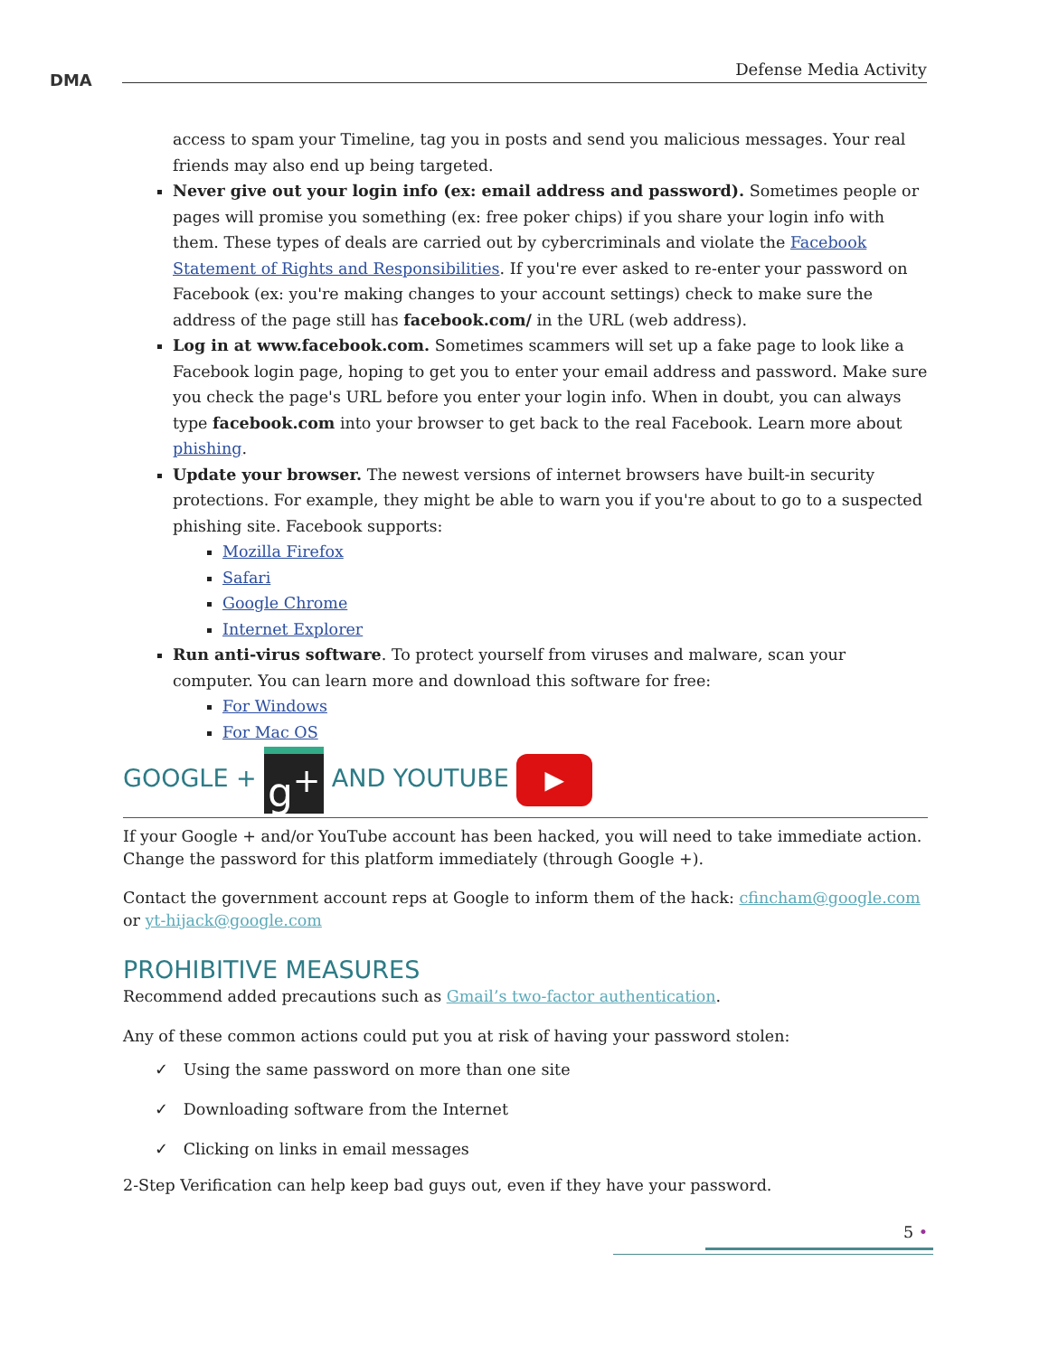DMA
Defense Media Activity
access to spam your Timeline, tag you in posts and send you malicious messages. Your real friends may also end up being targeted.
Never give out your login info (ex: email address and password). Sometimes people or pages will promise you something (ex: free poker chips) if you share your login info with them. These types of deals are carried out by cybercriminals and violate the Facebook Statement of Rights and Responsibilities. If you're ever asked to re-enter your password on Facebook (ex: you're making changes to your account settings) check to make sure the address of the page still has facebook.com/ in the URL (web address).
Log in at www.facebook.com. Sometimes scammers will set up a fake page to look like a Facebook login page, hoping to get you to enter your email address and password. Make sure you check the page's URL before you enter your login info. When in doubt, you can always type facebook.com into your browser to get back to the real Facebook. Learn more about phishing.
Update your browser. The newest versions of internet browsers have built-in security protections. For example, they might be able to warn you if you're about to go to a suspected phishing site. Facebook supports:
Mozilla Firefox
Safari
Google Chrome
Internet Explorer
Run anti-virus software. To protect yourself from viruses and malware, scan your computer. You can learn more and download this software for free:
For Windows
For Mac OS
GOOGLE + g<sup>+</sup> AND YOUTUBE ▶
If your Google + and/or YouTube account has been hacked, you will need to take immediate action. Change the password for this platform immediately (through Google +).
Contact the government account reps at Google to inform them of the hack: cfincham@google.com or yt-hijack@google.com
PROHIBITIVE MEASURES
Recommend added precautions such as Gmail’s two-factor authentication.
Any of these common actions could put you at risk of having your password stolen:
✓ Using the same password on more than one site
✓ Downloading software from the Internet
✓ Clicking on links in email messages
2-Step Verification can help keep bad guys out, even if they have your password.
5 •